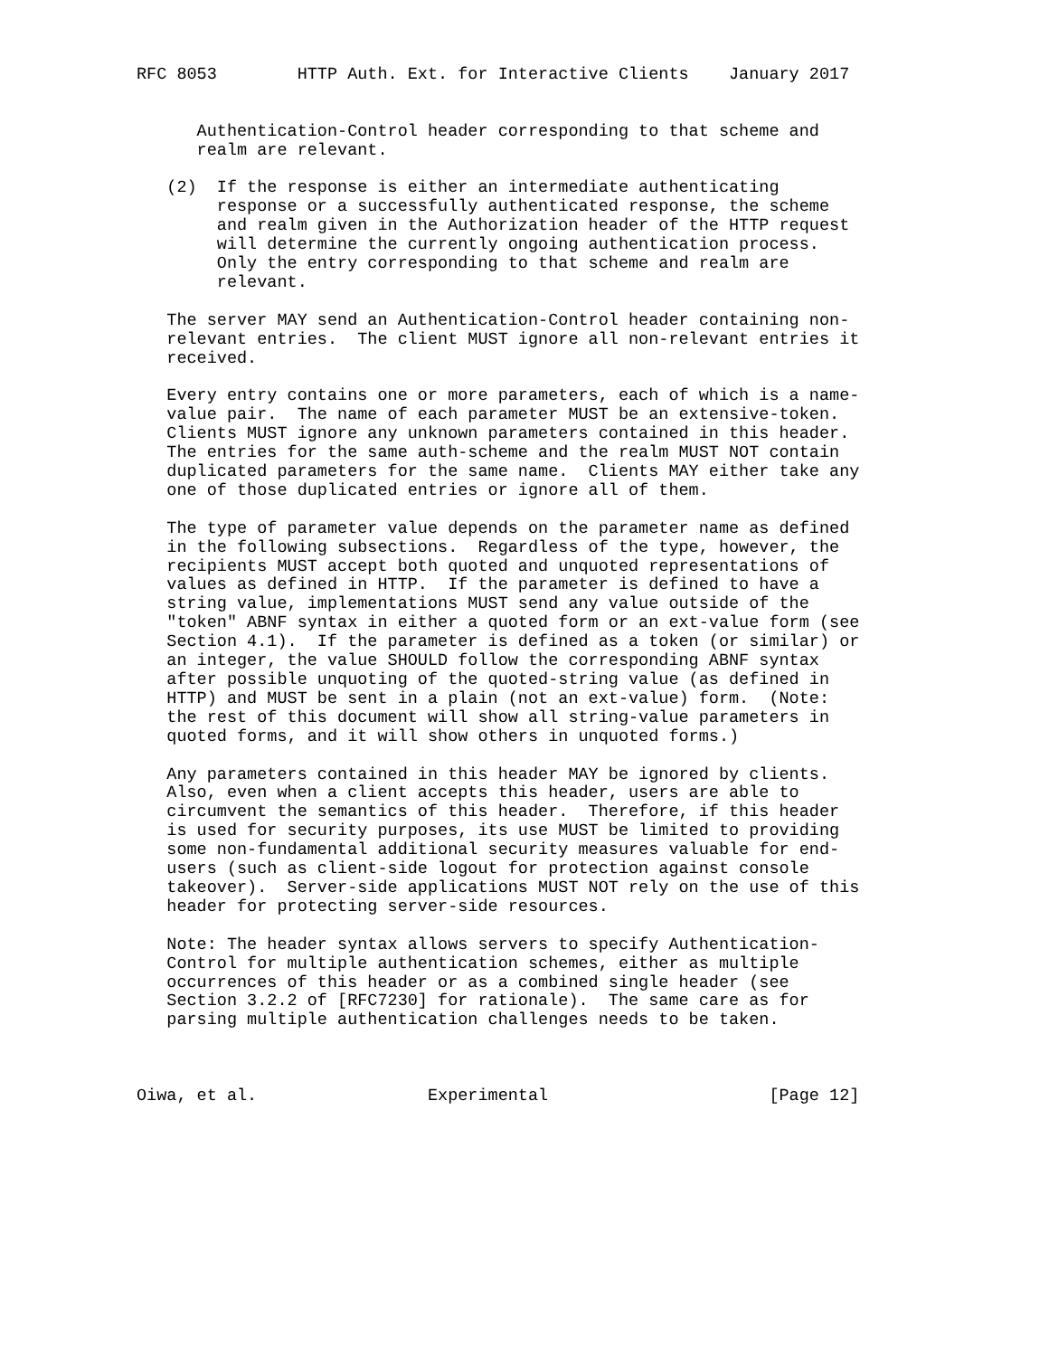RFC 8053        HTTP Auth. Ext. for Interactive Clients    January 2017


      Authentication-Control header corresponding to that scheme and
      realm are relevant.

   (2)  If the response is either an intermediate authenticating
        response or a successfully authenticated response, the scheme
        and realm given in the Authorization header of the HTTP request
        will determine the currently ongoing authentication process.
        Only the entry corresponding to that scheme and realm are
        relevant.

   The server MAY send an Authentication-Control header containing non-
   relevant entries.  The client MUST ignore all non-relevant entries it
   received.

   Every entry contains one or more parameters, each of which is a name-
   value pair.  The name of each parameter MUST be an extensive-token.
   Clients MUST ignore any unknown parameters contained in this header.
   The entries for the same auth-scheme and the realm MUST NOT contain
   duplicated parameters for the same name.  Clients MAY either take any
   one of those duplicated entries or ignore all of them.

   The type of parameter value depends on the parameter name as defined
   in the following subsections.  Regardless of the type, however, the
   recipients MUST accept both quoted and unquoted representations of
   values as defined in HTTP.  If the parameter is defined to have a
   string value, implementations MUST send any value outside of the
   "token" ABNF syntax in either a quoted form or an ext-value form (see
   Section 4.1).  If the parameter is defined as a token (or similar) or
   an integer, the value SHOULD follow the corresponding ABNF syntax
   after possible unquoting of the quoted-string value (as defined in
   HTTP) and MUST be sent in a plain (not an ext-value) form.  (Note:
   the rest of this document will show all string-value parameters in
   quoted forms, and it will show others in unquoted forms.)

   Any parameters contained in this header MAY be ignored by clients.
   Also, even when a client accepts this header, users are able to
   circumvent the semantics of this header.  Therefore, if this header
   is used for security purposes, its use MUST be limited to providing
   some non-fundamental additional security measures valuable for end-
   users (such as client-side logout for protection against console
   takeover).  Server-side applications MUST NOT rely on the use of this
   header for protecting server-side resources.

   Note: The header syntax allows servers to specify Authentication-
   Control for multiple authentication schemes, either as multiple
   occurrences of this header or as a combined single header (see
   Section 3.2.2 of [RFC7230] for rationale).  The same care as for
   parsing multiple authentication challenges needs to be taken.



Oiwa, et al.                 Experimental                      [Page 12]